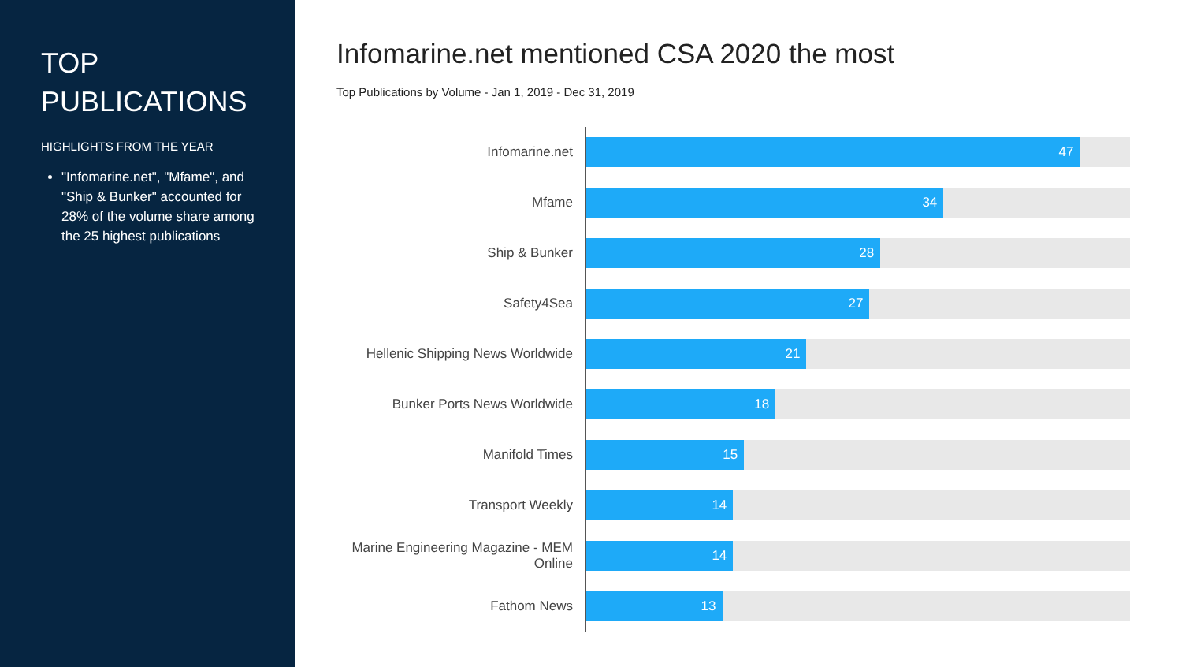TOP PUBLICATIONS
HIGHLIGHTS FROM THE YEAR
"Infomarine.net", "Mfame", and "Ship & Bunker" accounted for 28% of the volume share among the 25 highest publications
Infomarine.net mentioned CSA 2020 the most
Top Publications by Volume - Jan 1, 2019 - Dec 31, 2019
Infomarine.net
47
Mfame
34
Ship & Bunker
28
Safety4Sea
27
Hellenic Shipping News Worldwide
21
Bunker Ports News Worldwide
18
Manifold Times
15
Transport Weekly
14
Marine Engineering Magazine - MEM Online
14
Fathom News
13